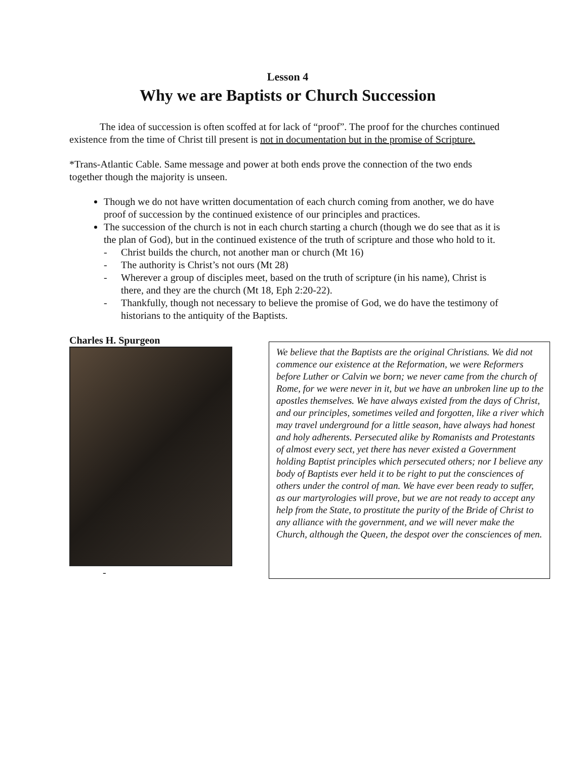Lesson 4
Why we are Baptists or Church Succession
The idea of succession is often scoffed at for lack of “proof”. The proof for the churches continued existence from the time of Christ till present is not in documentation but in the promise of Scripture.
*Trans-Atlantic Cable. Same message and power at both ends prove the connection of the two ends together though the majority is unseen.
Though we do not have written documentation of each church coming from another, we do have proof of succession by the continued existence of our principles and practices.
The succession of the church is not in each church starting a church (though we do see that as it is the plan of God), but in the continued existence of the truth of scripture and those who hold to it.
- Christ builds the church, not another man or church (Mt 16)
- The authority is Christ’s not ours (Mt 28)
- Wherever a group of disciples meet, based on the truth of scripture (in his name), Christ is there, and they are the church (Mt 18, Eph 2:20-22).
- Thankfully, though not necessary to believe the promise of God, we do have the testimony of historians to the antiquity of the Baptists.
Charles H. Spurgeon
-
We believe that the Baptists are the original Christians. We did not commence our existence at the Reformation, we were Reformers before Luther or Calvin we born; we never came from the church of Rome, for we were never in it, but we have an unbroken line up to the apostles themselves. We have always existed from the days of Christ, and our principles, sometimes veiled and forgotten, like a river which may travel underground for a little season, have always had honest and holy adherents. Persecuted alike by Romanists and Protestants of almost every sect, yet there has never existed a Government holding Baptist principles which persecuted others; nor I believe any body of Baptists ever held it to be right to put the consciences of others under the control of man. We have ever been ready to suffer, as our martyrologies will prove, but we are not ready to accept any help from the State, to prostitute the purity of the Bride of Christ to any alliance with the government, and we will never make the Church, although the Queen, the despot over the consciences of men.